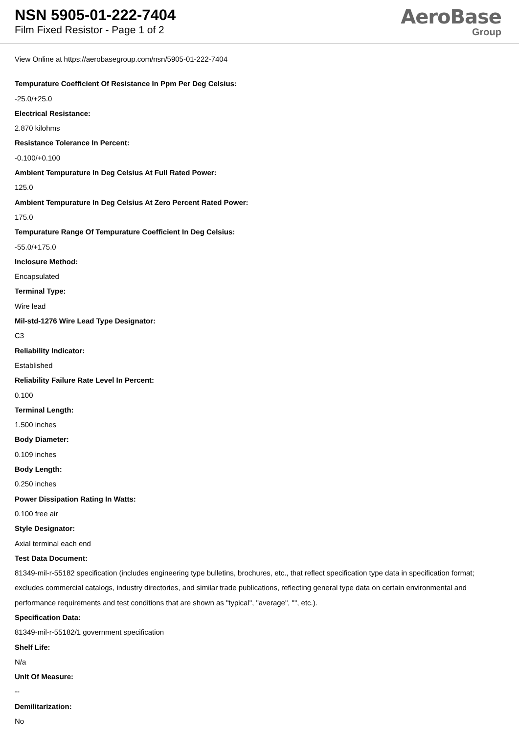NSN 5905-01-222-7404
Film Fixed Resistor - Page 1 of 2
AeroBase
Group
View Online at https://aerobasegroup.com/nsn/5905-01-222-7404
Tempurature Coefficient Of Resistance In Ppm Per Deg Celsius:
-25.0/+25.0
Electrical Resistance:
2.870 kilohms
Resistance Tolerance In Percent:
-0.100/+0.100
Ambient Tempurature In Deg Celsius At Full Rated Power:
125.0
Ambient Tempurature In Deg Celsius At Zero Percent Rated Power:
175.0
Tempurature Range Of Tempurature Coefficient In Deg Celsius:
-55.0/+175.0
Inclosure Method:
Encapsulated
Terminal Type:
Wire lead
Mil-std-1276 Wire Lead Type Designator:
C3
Reliability Indicator:
Established
Reliability Failure Rate Level In Percent:
0.100
Terminal Length:
1.500 inches
Body Diameter:
0.109 inches
Body Length:
0.250 inches
Power Dissipation Rating In Watts:
0.100 free air
Style Designator:
Axial terminal each end
Test Data Document:
81349-mil-r-55182 specification (includes engineering type bulletins, brochures, etc., that reflect specification type data in specification format; excludes commercial catalogs, industry directories, and similar trade publications, reflecting general type data on certain environmental and performance requirements and test conditions that are shown as "typical", "average", "", etc.).
Specification Data:
81349-mil-r-55182/1 government specification
Shelf Life:
N/a
Unit Of Measure:
--
Demilitarization:
No